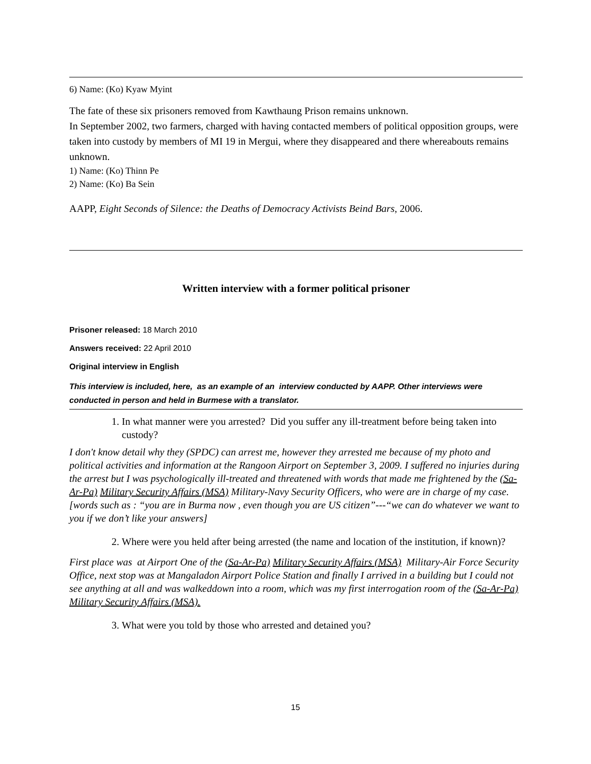6) Name: (Ko) Kyaw Myint
The fate of these six prisoners removed from Kawthaung Prison remains unknown.
In September 2002, two farmers, charged with having contacted members of political opposition groups, were taken into custody by members of MI 19 in Mergui, where they disappeared and there whereabouts remains unknown.
1) Name: (Ko) Thinn Pe
2) Name: (Ko) Ba Sein
AAPP, Eight Seconds of Silence: the Deaths of Democracy Activists Beind Bars, 2006.
Written interview with a former political prisoner
Prisoner released: 18 March 2010
Answers received: 22 April 2010
Original interview in English
This interview is included, here, as an example of an interview conducted by AAPP. Other interviews were conducted in person and held in Burmese with a translator.
1. In what manner were you arrested? Did you suffer any ill-treatment before being taken into custody?
I don't know detail why they (SPDC) can arrest me, however they arrested me because of my photo and political activities and information at the Rangoon Airport on September 3, 2009. I suffered no injuries during the arrest but I was psychologically ill-treated and threatened with words that made me frightened by the (Sa-Ar-Pa) Military Security Affairs (MSA) Military-Navy Security Officers, who were are in charge of my case. [words such as : “you are in Burma now , even though you are US citizen”---“we can do whatever we want to you if we don’t like your answers]
2. Where were you held after being arrested (the name and location of the institution, if known)?
First place was at Airport One of the (Sa-Ar-Pa) Military Security Affairs (MSA) Military-Air Force Security Office, next stop was at Mangaladon Airport Police Station and finally I arrived in a building but I could not see anything at all and was walkeddown into a room, which was my first interrogation room of the (Sa-Ar-Pa) Military Security Affairs (MSA).
3. What were you told by those who arrested and detained you?
15